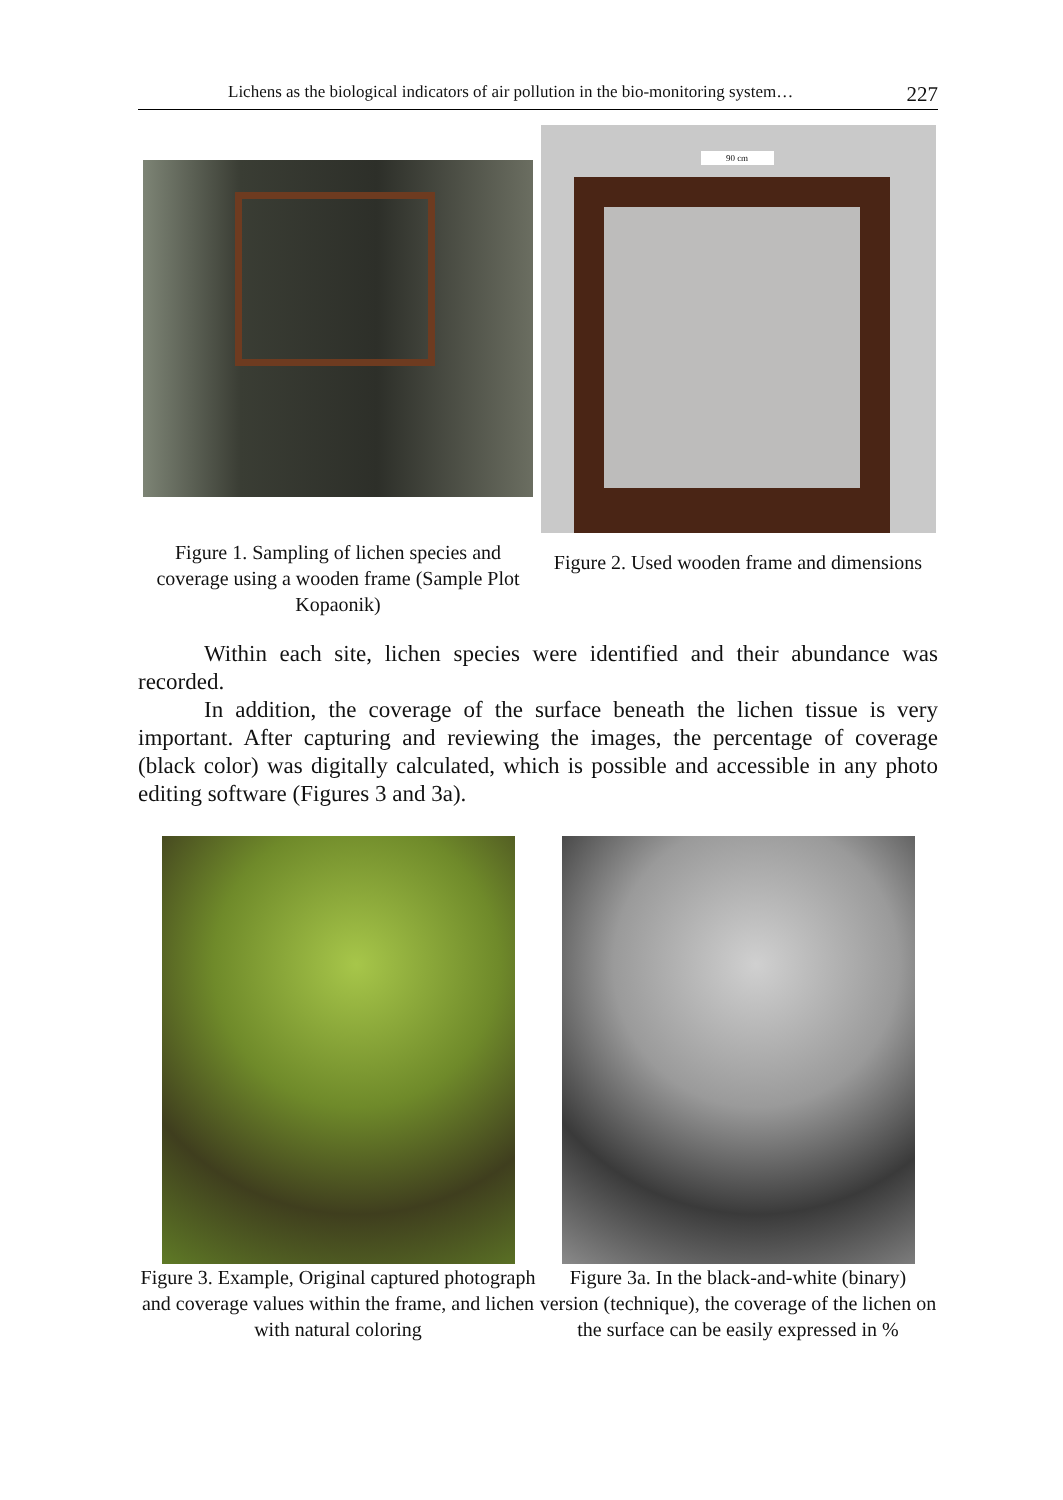Lichens as the biological indicators of air pollution in the bio-monitoring system… 227
Figure 1. Sampling of lichen species and coverage using a wooden frame (Sample Plot Kopaonik)
90 cm
Figure 2. Used wooden frame and dimensions
Within each site, lichen species were identified and their abundance was recorded.
In addition, the coverage of the surface beneath the lichen tissue is very important. After capturing and reviewing the images, the percentage of coverage (black color) was digitally calculated, which is possible and accessible in any photo editing software (Figures 3 and 3a).
Figure 3. Example, Original captured photograph and coverage values within the frame, and lichen with natural coloring
Figure 3a. In the black-and-white (binary) version (technique), the coverage of the lichen on the surface can be easily expressed in %